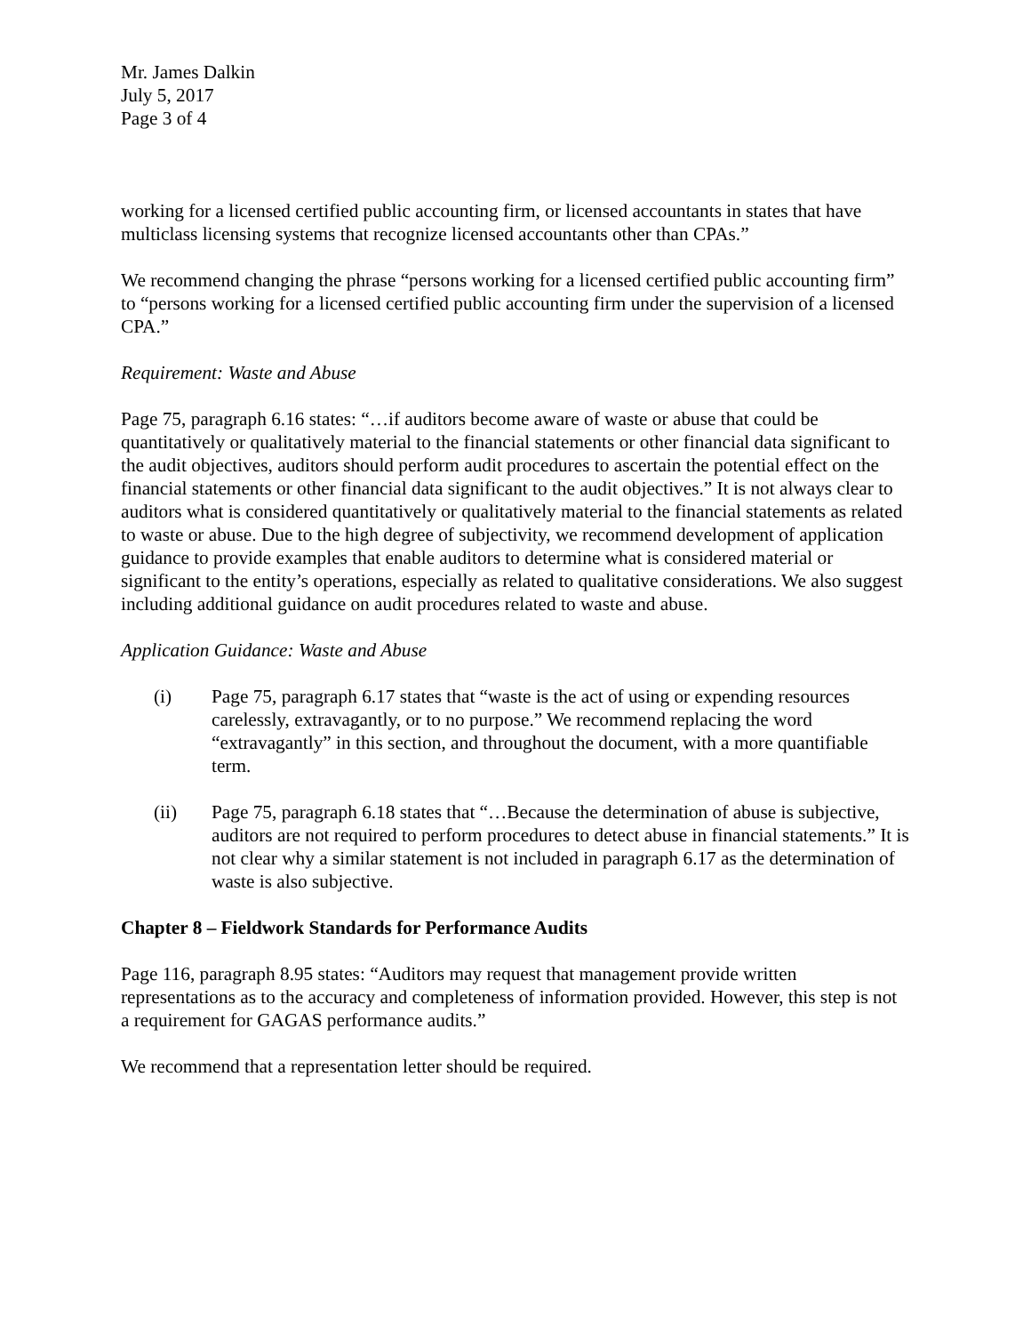Mr. James Dalkin
July 5, 2017
Page 3 of 4
working for a licensed certified public accounting firm, or licensed accountants in states that have multiclass licensing systems that recognize licensed accountants other than CPAs.”
We recommend changing the phrase “persons working for a licensed certified public accounting firm” to “persons working for a licensed certified public accounting firm under the supervision of a licensed CPA.”
Requirement: Waste and Abuse
Page 75, paragraph 6.16 states: “…if auditors become aware of waste or abuse that could be quantitatively or qualitatively material to the financial statements or other financial data significant to the audit objectives, auditors should perform audit procedures to ascertain the potential effect on the financial statements or other financial data significant to the audit objectives.” It is not always clear to auditors what is considered quantitatively or qualitatively material to the financial statements as related to waste or abuse. Due to the high degree of subjectivity, we recommend development of application guidance to provide examples that enable auditors to determine what is considered material or significant to the entity’s operations, especially as related to qualitative considerations. We also suggest including additional guidance on audit procedures related to waste and abuse.
Application Guidance: Waste and Abuse
(i) Page 75, paragraph 6.17 states that “waste is the act of using or expending resources carelessly, extravagantly, or to no purpose.” We recommend replacing the word “extravagantly” in this section, and throughout the document, with a more quantifiable term.
(ii) Page 75, paragraph 6.18 states that “…Because the determination of abuse is subjective, auditors are not required to perform procedures to detect abuse in financial statements.” It is not clear why a similar statement is not included in paragraph 6.17 as the determination of waste is also subjective.
Chapter 8 – Fieldwork Standards for Performance Audits
Page 116, paragraph 8.95 states: “Auditors may request that management provide written representations as to the accuracy and completeness of information provided. However, this step is not a requirement for GAGAS performance audits.”
We recommend that a representation letter should be required.